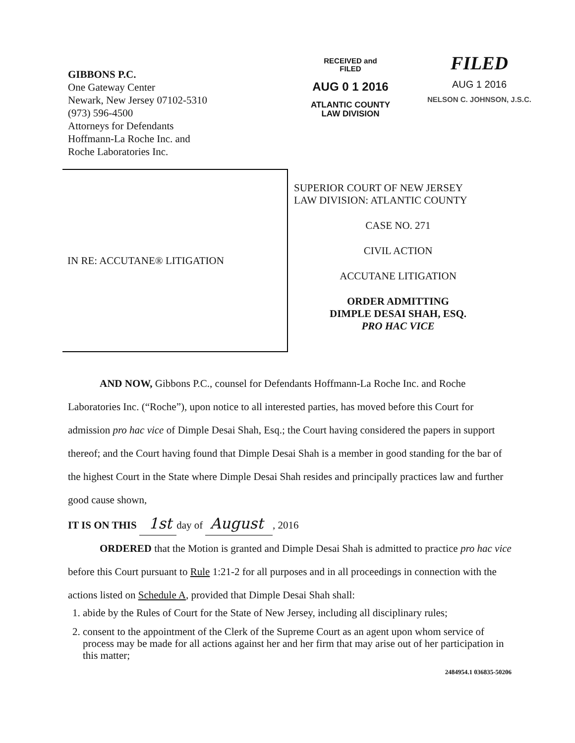GIBBONS P.C.
One Gateway Center
Newark, New Jersey 07102-5310
(973) 596-4500
Attorneys for Defendants
Hoffmann-La Roche Inc. and
Roche Laboratories Inc.
RECEIVED and
FILED
AUG 0 1 2016
ATLANTIC COUNTY
LAW DIVISION
FILED
AUG 1 2016
NELSON C. JOHNSON, J.S.C.
IN RE: ACCUTANE® LITIGATION
SUPERIOR COURT OF NEW JERSEY
LAW DIVISION: ATLANTIC COUNTY
CASE NO. 271
CIVIL ACTION
ACCUTANE LITIGATION
ORDER ADMITTING
DIMPLE DESAI SHAH, ESQ.
PRO HAC VICE
AND NOW, Gibbons P.C., counsel for Defendants Hoffmann-La Roche Inc. and Roche Laboratories Inc. (“Roche”), upon notice to all interested parties, has moved before this Court for admission pro hac vice of Dimple Desai Shah, Esq.; the Court having considered the papers in support thereof; and the Court having found that Dimple Desai Shah is a member in good standing for the bar of the highest Court in the State where Dimple Desai Shah resides and principally practices law and further good cause shown,
IT IS ON THIS 1st day of August , 2016
ORDERED that the Motion is granted and Dimple Desai Shah is admitted to practice pro hac vice before this Court pursuant to Rule 1:21-2 for all purposes and in all proceedings in connection with the actions listed on Schedule A, provided that Dimple Desai Shah shall:
1. abide by the Rules of Court for the State of New Jersey, including all disciplinary rules;
2. consent to the appointment of the Clerk of the Supreme Court as an agent upon whom service of process may be made for all actions against her and her firm that may arise out of her participation in this matter;
2484954.1 036835-50206